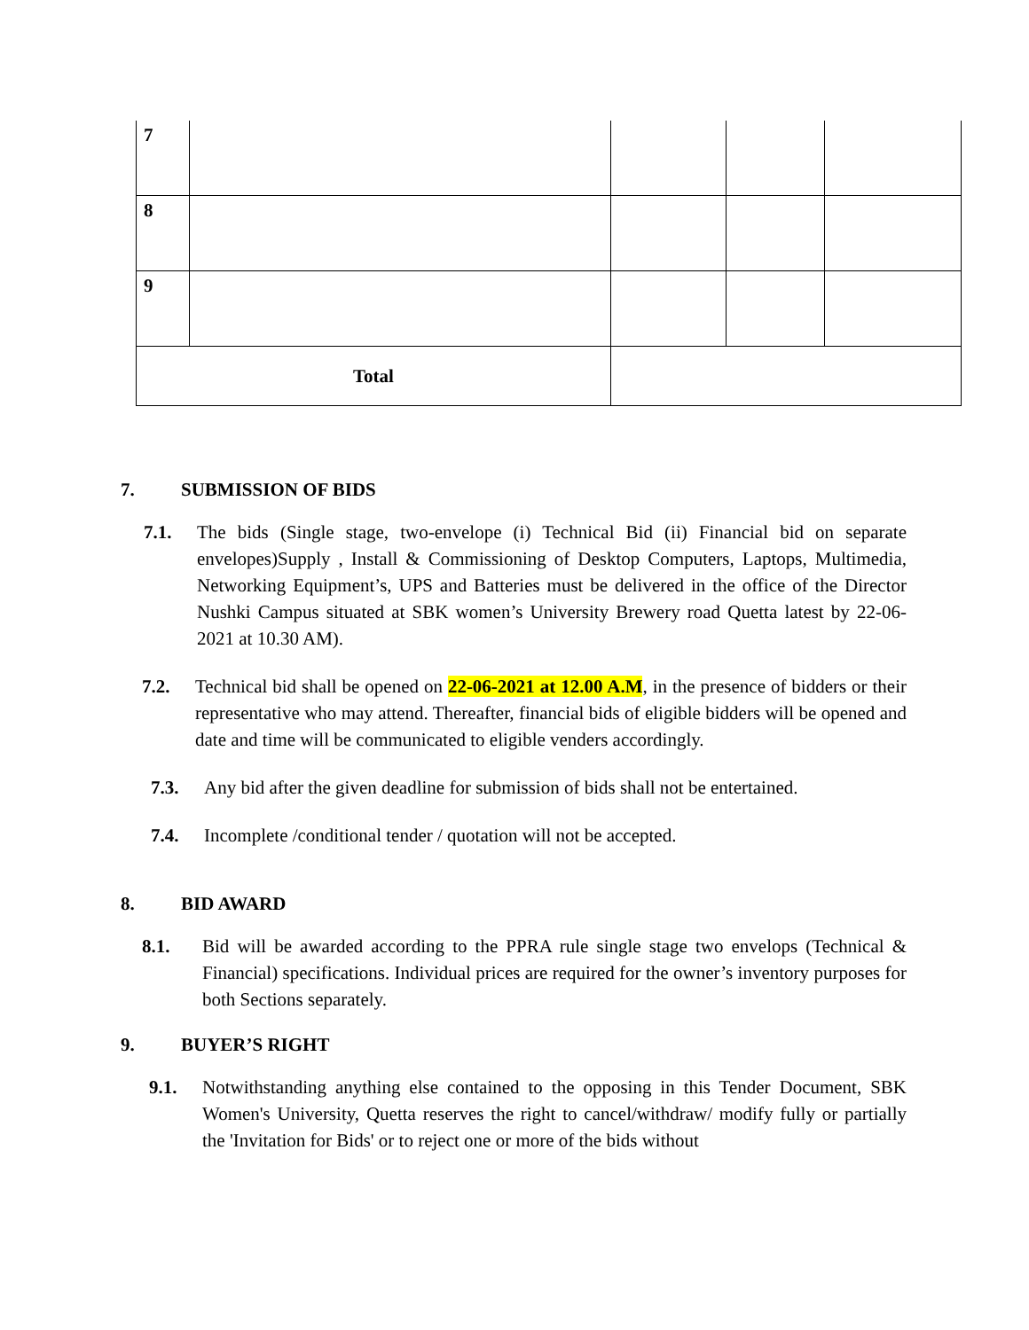| 7 | | | | |
| 8 | | | | |
| 9 | | | | |
| Total | | | | |
7. SUBMISSION OF BIDS
7.1. The bids (Single stage, two-envelope (i) Technical Bid (ii) Financial bid on separate envelopes)Supply , Install & Commissioning of Desktop Computers, Laptops, Multimedia, Networking Equipment’s, UPS and Batteries must be delivered in the office of the Director Nushki Campus situated at SBK women’s University Brewery road Quetta latest by 22-06-2021 at 10.30 AM).
7.2. Technical bid shall be opened on 22-06-2021 at 12.00 A.M, in the presence of bidders or their representative who may attend. Thereafter, financial bids of eligible bidders will be opened and date and time will be communicated to eligible venders accordingly.
7.3. Any bid after the given deadline for submission of bids shall not be entertained.
7.4. Incomplete /conditional tender / quotation will not be accepted.
8. BID AWARD
8.1. Bid will be awarded according to the PPRA rule single stage two envelops (Technical & Financial) specifications. Individual prices are required for the owner’s inventory purposes for both Sections separately.
9. BUYER’S RIGHT
9.1. Notwithstanding anything else contained to the opposing in this Tender Document, SBK Women's University, Quetta reserves the right to cancel/withdraw/ modify fully or partially the 'Invitation for Bids' or to reject one or more of the bids without